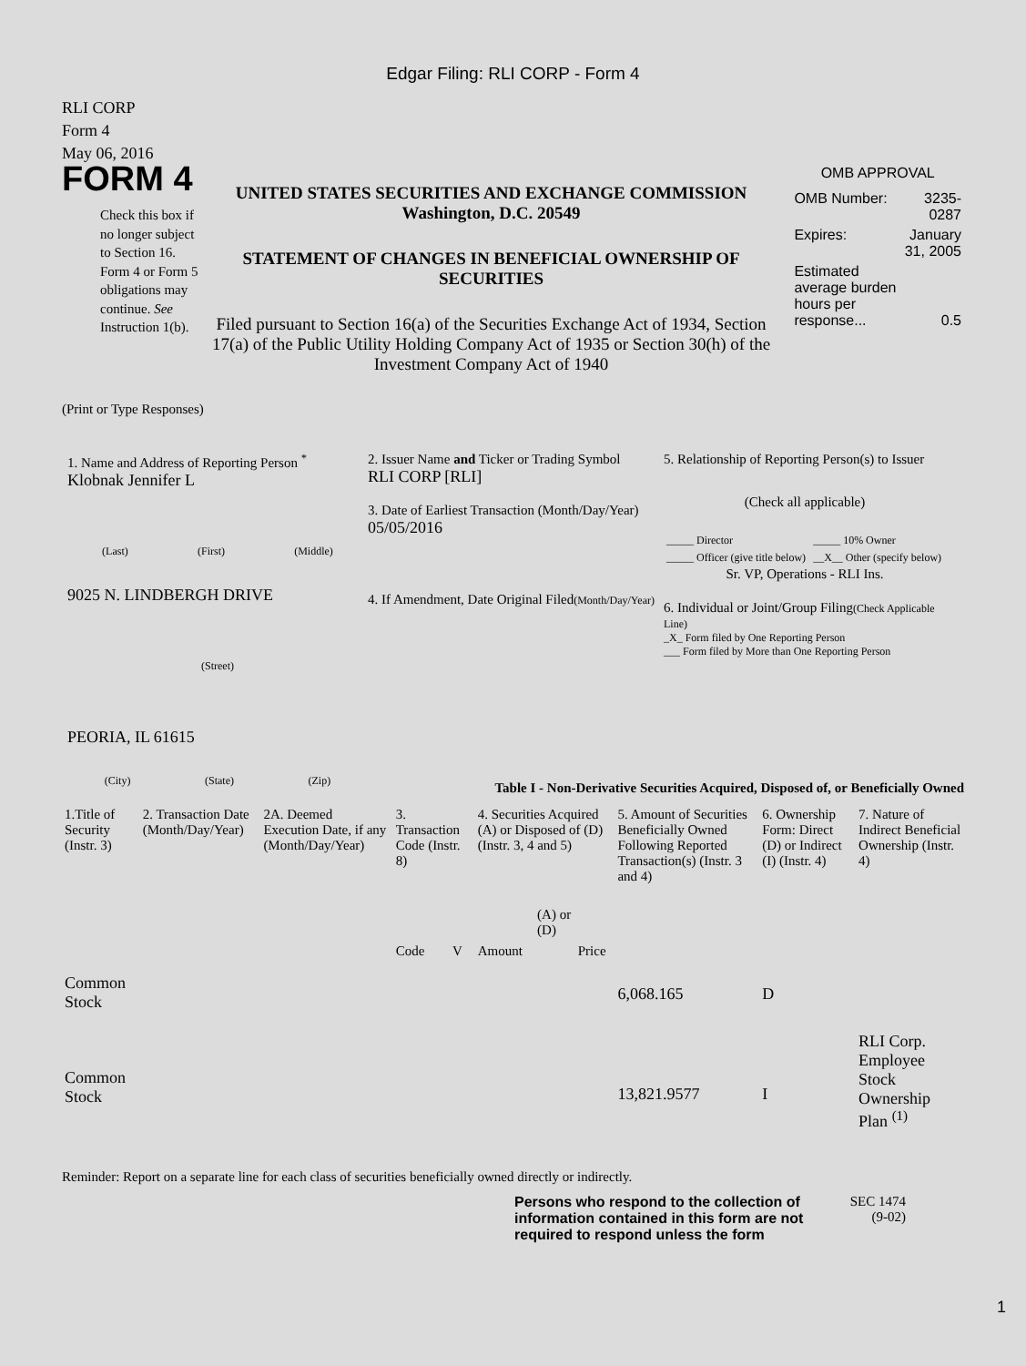Edgar Filing: RLI CORP - Form 4
RLI CORP
Form 4
May 06, 2016
FORM 4
Check this box if no longer subject to Section 16. Form 4 or Form 5 obligations may continue. See Instruction 1(b).
UNITED STATES SECURITIES AND EXCHANGE COMMISSION
Washington, D.C. 20549
STATEMENT OF CHANGES IN BENEFICIAL OWNERSHIP OF SECURITIES
Filed pursuant to Section 16(a) of the Securities Exchange Act of 1934, Section 17(a) of the Public Utility Holding Company Act of 1935 or Section 30(h) of the Investment Company Act of 1940
OMB APPROVAL
| OMB Number: | 3235-0287 |
| Expires: | January 31, 2005 |
| Estimated average burden hours per response... | 0.5 |
(Print or Type Responses)
1. Name and Address of Reporting Person <sup>*</sup>
Klobnak Jennifer L
(Last) (First) (Middle)
9025 N. LINDBERGH DRIVE
(Street)
PEORIA, IL 61615
(City) (State) (Zip)
2. Issuer Name and Ticker or Trading Symbol
RLI CORP [RLI]
3. Date of Earliest Transaction (Month/Day/Year)
05/05/2016
4. If Amendment, Date Original Filed(Month/Day/Year)
5. Relationship of Reporting Person(s) to Issuer
(Check all applicable)
| _____ Director | _____ 10% Owner |
| _____ Officer (give title below) | __X__ Other (specify below) |
Sr. VP, Operations - RLI Ins.
6. Individual or Joint/Group Filing(Check Applicable Line)
_X_ Form filed by One Reporting Person
___ Form filed by More than One Reporting Person
Table I - Non-Derivative Securities Acquired, Disposed of, or Beneficially Owned
| 1.Title of Security (Instr. 3) | 2. Transaction Date (Month/Day/Year) | 2A. Deemed Execution Date, if any (Month/Day/Year) | 3. Transaction Code (Instr. 8) | | 4. Securities Acquired (A) or Disposed of (D) (Instr. 3, 4 and 5) | | | 5. Amount of Securities Beneficially Owned Following Reported Transaction(s) (Instr. 3 and 4) | 6. Ownership Form: Direct (D) or Indirect (I) (Instr. 4) | 7. Nature of Indirect Beneficial Ownership (Instr. 4) |
| --- | --- | --- | --- | --- | --- | --- | --- | --- | --- | --- |
| | | | Code | V | Amount | (A) or (D) | Price | | | |
| Common Stock | | | | | | | | 6,068.165 | D | |
| Common Stock | | | | | | | | 13,821.9577 | I | RLI Corp. Employee Stock Ownership Plan <sup>(1)</sup> |
Reminder: Report on a separate line for each class of securities beneficially owned directly or indirectly.
Persons who respond to the collection of information contained in this form are not required to respond unless the form
SEC 1474 (9-02)
1